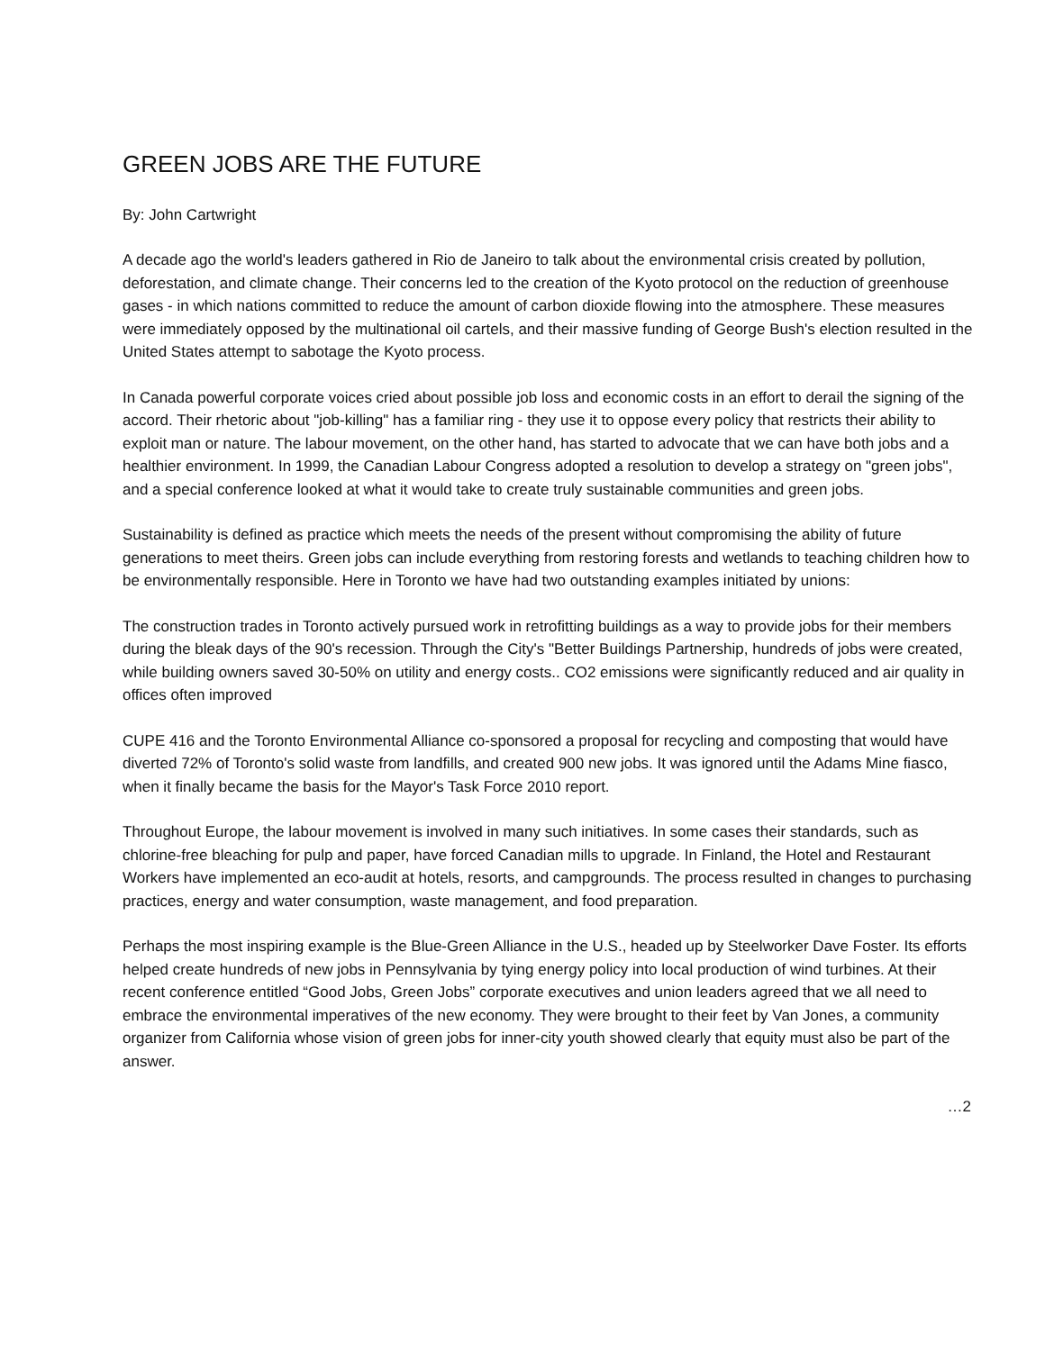GREEN JOBS ARE THE FUTURE
By: John Cartwright
A decade ago the world's leaders gathered in Rio de Janeiro to talk about the environmental crisis created by pollution, deforestation, and climate change. Their concerns led to the creation of the Kyoto protocol on the reduction of greenhouse gases - in which nations committed to reduce the amount of carbon dioxide flowing into the atmosphere. These measures were immediately opposed by the multinational oil cartels, and their massive funding of George Bush's election resulted in the United States attempt to sabotage the Kyoto process.
In Canada powerful corporate voices cried about possible job loss and economic costs in an effort to derail the signing of the accord. Their rhetoric about "job-killing" has a familiar ring - they use it to oppose every policy that restricts their ability to exploit man or nature. The labour movement, on the other hand, has started to advocate that we can have both jobs and a healthier environment. In 1999, the Canadian Labour Congress adopted a resolution to develop a strategy on "green jobs", and a special conference looked at what it would take to create truly sustainable communities and green jobs.
Sustainability is defined as practice which meets the needs of the present without compromising the ability of future generations to meet theirs. Green jobs can include everything from restoring forests and wetlands to teaching children how to be environmentally responsible. Here in Toronto we have had two outstanding examples initiated by unions:
The construction trades in Toronto actively pursued work in retrofitting buildings as a way to provide jobs for their members during the bleak days of the 90's recession. Through the City's "Better Buildings Partnership, hundreds of jobs were created, while building owners saved 30-50% on utility and energy costs.. CO2 emissions were significantly reduced and air quality in offices often improved
CUPE 416 and the Toronto Environmental Alliance co-sponsored a proposal for recycling and composting that would have diverted 72% of Toronto's solid waste from landfills, and created 900 new jobs. It was ignored until the Adams Mine fiasco, when it finally became the basis for the Mayor's Task Force 2010 report.
Throughout Europe, the labour movement is involved in many such initiatives. In some cases their standards, such as chlorine-free bleaching for pulp and paper, have forced Canadian mills to upgrade. In Finland, the Hotel and Restaurant Workers have implemented an eco-audit at hotels, resorts, and campgrounds. The process resulted in changes to purchasing practices, energy and water consumption, waste management, and food preparation.
Perhaps the most inspiring example is the Blue-Green Alliance in the U.S., headed up by Steelworker Dave Foster. Its efforts helped create hundreds of new jobs in Pennsylvania by tying energy policy into local production of wind turbines. At their recent conference entitled “Good Jobs, Green Jobs” corporate executives and union leaders agreed that we all need to embrace the environmental imperatives of the new economy. They were brought to their feet by Van Jones, a community organizer from California whose vision of green jobs for inner-city youth showed clearly that equity must also be part of the answer.
…2